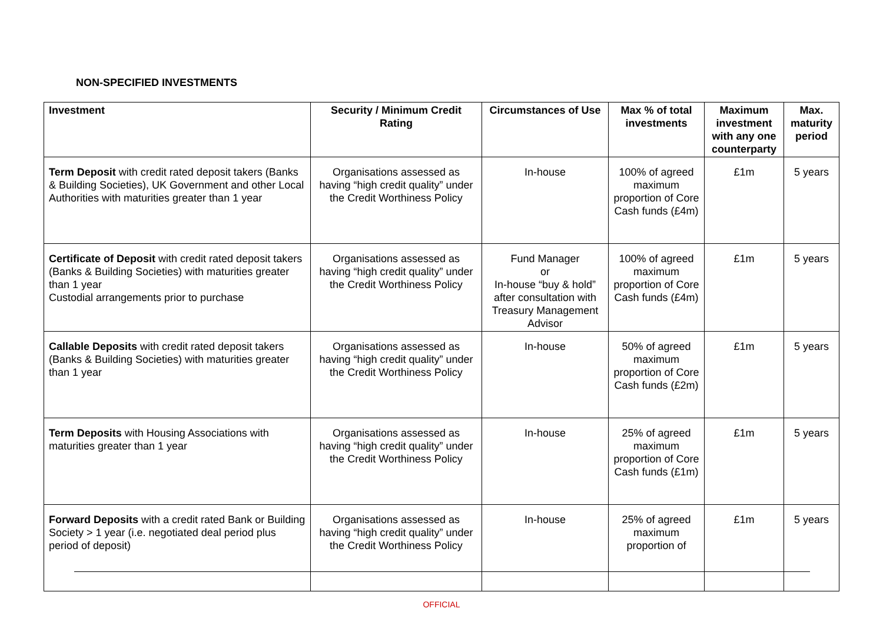NON-SPECIFIED INVESTMENTS
| Investment | Security / Minimum Credit Rating | Circumstances of Use | Max % of total investments | Maximum investment with any one counterparty | Max. maturity period |
| --- | --- | --- | --- | --- | --- |
| Term Deposit with credit rated deposit takers (Banks & Building Societies), UK Government and other Local Authorities with maturities greater than 1 year | Organisations assessed as having “high credit quality” under the Credit Worthiness Policy | In-house | 100% of agreed maximum proportion of Core Cash funds (£4m) | £1m | 5 years |
| Certificate of Deposit with credit rated deposit takers (Banks & Building Societies) with maturities greater than 1 year Custodial arrangements prior to purchase | Organisations assessed as having “high credit quality” under the Credit Worthiness Policy | Fund Manager or In-house “buy & hold” after consultation with Treasury Management Advisor | 100% of agreed maximum proportion of Core Cash funds (£4m) | £1m | 5 years |
| Callable Deposits with credit rated deposit takers (Banks & Building Societies) with maturities greater than 1 year | Organisations assessed as having “high credit quality” under the Credit Worthiness Policy | In-house | 50% of agreed maximum proportion of Core Cash funds (£2m) | £1m | 5 years |
| Term Deposits with Housing Associations with maturities greater than 1 year | Organisations assessed as having “high credit quality” under the Credit Worthiness Policy | In-house | 25% of agreed maximum proportion of Core Cash funds (£1m) | £1m | 5 years |
| Forward Deposits with a credit rated Bank or Building Society > 1 year (i.e. negotiated deal period plus period of deposit) | Organisations assessed as having “high credit quality” under the Credit Worthiness Policy | In-house | 25% of agreed maximum proportion of | £1m | 5 years |
OFFICIAL